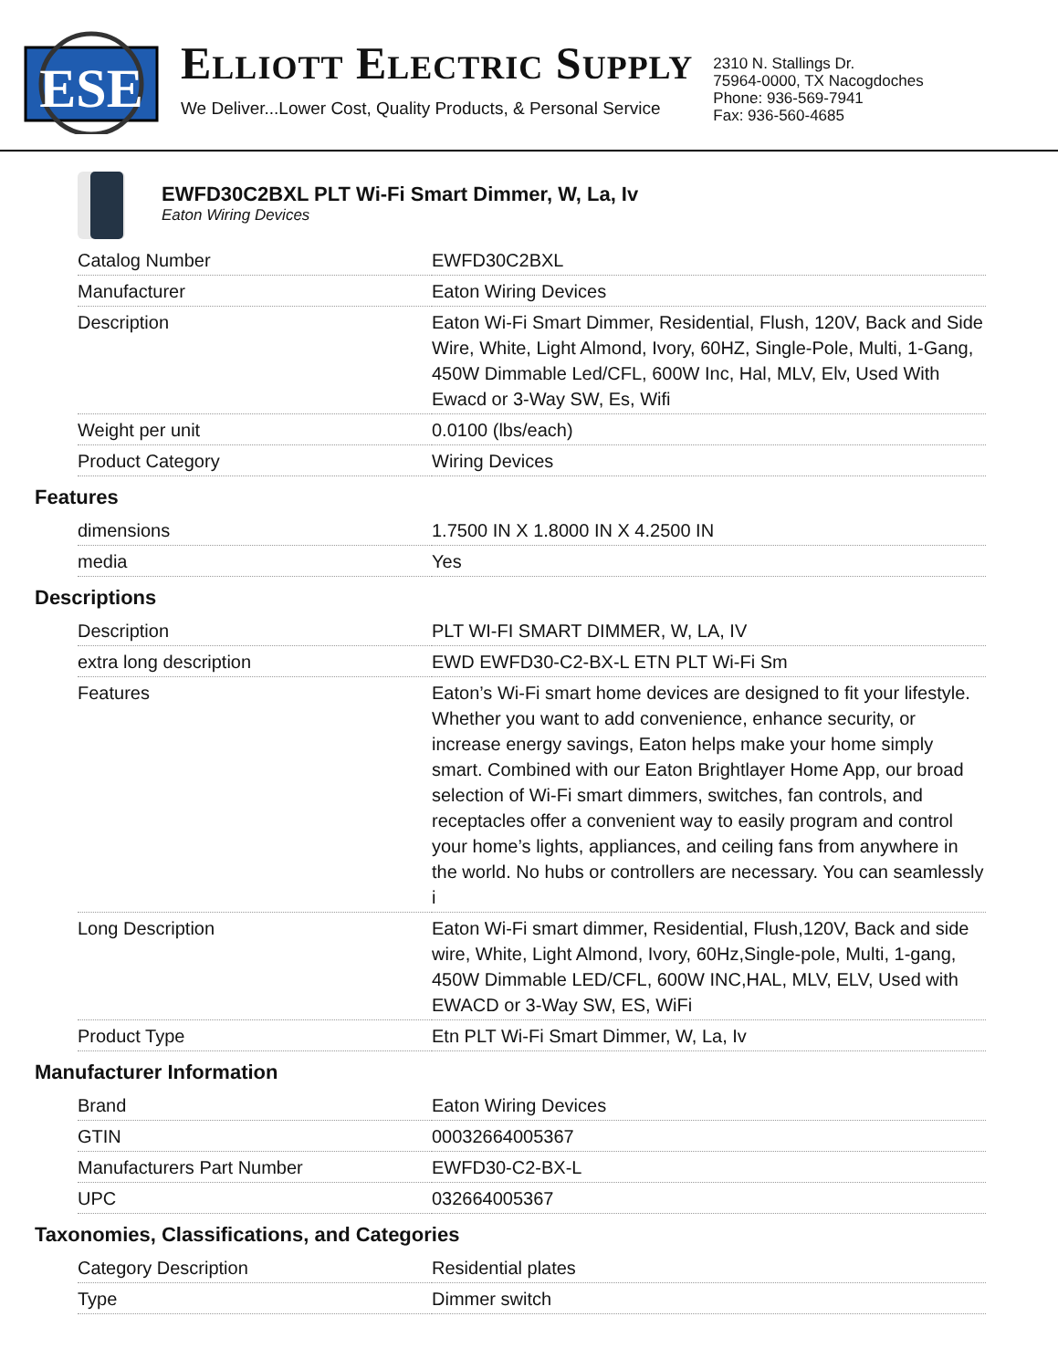ESE
ELLIOTT ELECTRIC SUPPLY
We Deliver...Lower Cost, Quality Products, & Personal Service
2310 N. Stallings Dr.
75964-0000, TX Nacogdoches
Phone: 936-569-7941
Fax: 936-560-4685
EWFD30C2BXL PLT Wi-Fi Smart Dimmer, W, La, Iv
Eaton Wiring Devices
| Catalog Number | EWFD30C2BXL |
| Manufacturer | Eaton Wiring Devices |
| Description | Eaton Wi-Fi Smart Dimmer, Residential, Flush, 120V, Back and Side Wire, White, Light Almond, Ivory, 60HZ, Single-Pole, Multi, 1-Gang, 450W Dimmable Led/CFL, 600W Inc, Hal, MLV, Elv, Used With Ewacd or 3-Way SW, Es, Wifi |
| Weight per unit | 0.0100 (lbs/each) |
| Product Category | Wiring Devices |
Features
| dimensions | 1.7500 IN X 1.8000 IN X 4.2500 IN |
| media | Yes |
Descriptions
| Description | PLT WI-FI SMART DIMMER, W, LA, IV |
| extra long description | EWD EWFD30-C2-BX-L ETN PLT Wi-Fi Sm |
| Features | Eaton’s Wi-Fi smart home devices are designed to fit your lifestyle. Whether you want to add convenience, enhance security, or increase energy savings, Eaton helps make your home simply smart. Combined with our Eaton Brightlayer Home App, our broad selection of Wi-Fi smart dimmers, switches, fan controls, and receptacles offer a convenient way to easily program and control your home’s lights, appliances, and ceiling fans from anywhere in the world. No hubs or controllers are necessary. You can seamlessly i |
| Long Description | Eaton Wi-Fi smart dimmer, Residential, Flush,120V, Back and side wire, White, Light Almond, Ivory, 60Hz,Single-pole, Multi, 1-gang, 450W Dimmable LED/CFL, 600W INC,HAL, MLV, ELV, Used with EWACD or 3-Way SW, ES, WiFi |
| Product Type | Etn PLT Wi-Fi Smart Dimmer, W, La, Iv |
Manufacturer Information
| Brand | Eaton Wiring Devices |
| GTIN | 00032664005367 |
| Manufacturers Part Number | EWFD30-C2-BX-L |
| UPC | 032664005367 |
Taxonomies, Classifications, and Categories
| Category Description | Residential plates |
| Type | Dimmer switch |